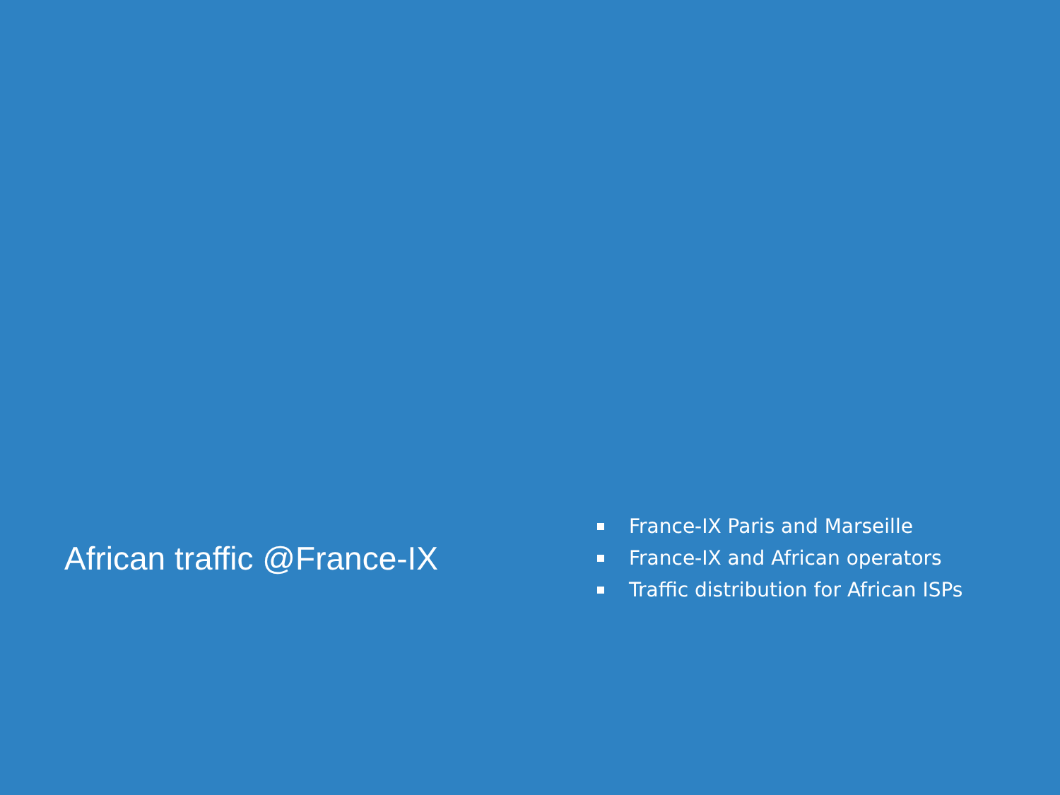African traffic @France-IX
France-IX Paris and Marseille
France-IX and African operators
Traffic distribution for African ISPs